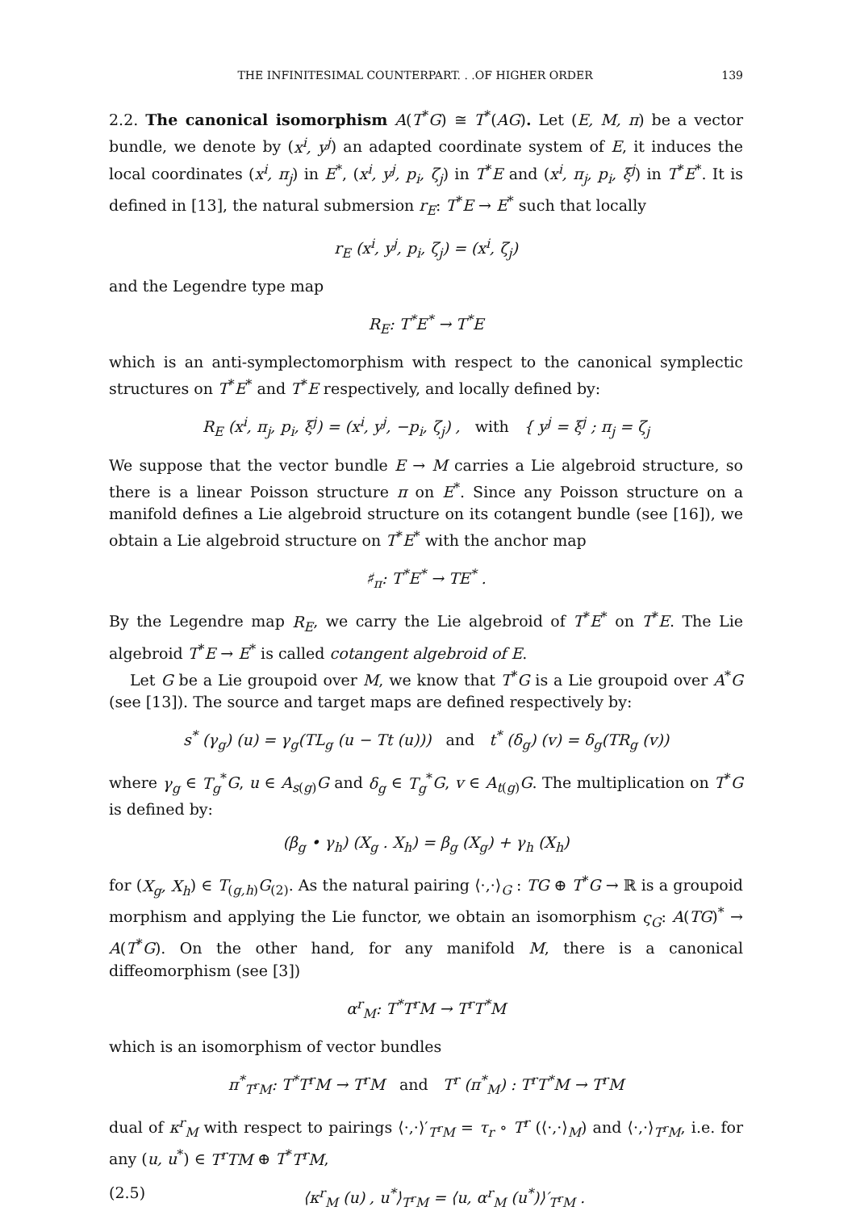THE INFINITESIMAL COUNTERPART. . .OF HIGHER ORDER 139
2.2. The canonical isomorphism A(T<sup>*</sup>G) ≅ T<sup>*</sup>(AG). Let (E, M, π) be a vector bundle, we denote by (x<sup>i</sup>, y<sup>j</sup>) an adapted coordinate system of E, it induces the local coordinates (x<sup>i</sup>, π<sub>j</sub>) in E<sup>*</sup>, (x<sup>i</sup>, y<sup>j</sup>, p<sub>i</sub>, ζ<sub>j</sub>) in T<sup>*</sup>E and (x<sup>i</sup>, π<sub>j</sub>, p<sub>i</sub>, ξ<sup>j</sup>) in T<sup>*</sup>E<sup>*</sup>. It is defined in [13], the natural submersion r<sub>E</sub>: T<sup>*</sup>E → E<sup>*</sup> such that locally
r<sub>E</sub> (x<sup>i</sup>, y<sup>j</sup>, p<sub>i</sub>, ζ<sub>j</sub>) = (x<sup>i</sup>, ζ<sub>j</sub>)
and the Legendre type map
R<sub>E</sub>: T<sup>*</sup>E<sup>*</sup> → T<sup>*</sup>E
which is an anti-symplectomorphism with respect to the canonical symplectic structures on T<sup>*</sup>E<sup>*</sup> and T<sup>*</sup>E respectively, and locally defined by:
R<sub>E</sub> (x<sup>i</sup>, π<sub>j</sub>, p<sub>i</sub>, ξ<sup>j</sup>) = (x<sup>i</sup>, y<sup>j</sup>, −p<sub>i</sub>, ζ<sub>j</sub>) , with { y<sup>j</sup> = ξ<sup>j</sup> ; π<sub>j</sub> = ζ<sub>j</sub>
We suppose that the vector bundle E → M carries a Lie algebroid structure, so there is a linear Poisson structure π on E<sup>*</sup>. Since any Poisson structure on a manifold defines a Lie algebroid structure on its cotangent bundle (see [16]), we obtain a Lie algebroid structure on T<sup>*</sup>E<sup>*</sup> with the anchor map
♯<sub>π</sub>: T<sup>*</sup>E<sup>*</sup> → TE<sup>*</sup> .
By the Legendre map R<sub>E</sub>, we carry the Lie algebroid of T<sup>*</sup>E<sup>*</sup> on T<sup>*</sup>E. The Lie algebroid T<sup>*</sup>E → E<sup>*</sup> is called cotangent algebroid of E.
Let G be a Lie groupoid over M, we know that T<sup>*</sup>G is a Lie groupoid over A<sup>*</sup>G (see [13]). The source and target maps are defined respectively by:
s<sup>*</sup> (γ<sub>g</sub>) (u) = γ<sub>g</sub>(TL<sub>g</sub> (u − Tt (u))) and t<sup>*</sup> (δ<sub>g</sub>) (v) = δ<sub>g</sub>(TR<sub>g</sub> (v))
where γ<sub>g</sub> ∈ T<sub>g</sub><sup>*</sup>G, u ∈ A<sub>s(g)</sub>G and δ<sub>g</sub> ∈ T<sub>g</sub><sup>*</sup>G, v ∈ A<sub>t(g)</sub>G. The multiplication on T<sup>*</sup>G is defined by:
(β<sub>g</sub> • γ<sub>h</sub>) (X<sub>g</sub> . X<sub>h</sub>) = β<sub>g</sub> (X<sub>g</sub>) + γ<sub>h</sub> (X<sub>h</sub>)
for (X<sub>g</sub>, X<sub>h</sub>) ∈ T<sub>(g,h)</sub>G<sub>(2)</sub>. As the natural pairing ⟨·,·⟩<sub>G</sub> : TG ⊕ T<sup>*</sup>G → ℝ is a groupoid morphism and applying the Lie functor, we obtain an isomorphism ς<sub>G</sub>: A(TG)<sup>*</sup> → A(T<sup>*</sup>G). On the other hand, for any manifold M, there is a canonical diffeomorphism (see [3])
α<sup>r</sup><sub>M</sub>: T<sup>*</sup>T<sup>r</sup>M → T<sup>r</sup>T<sup>*</sup>M
which is an isomorphism of vector bundles
π<sup>*</sup><sub>T<sup>r</sup>M</sub>: T<sup>*</sup>T<sup>r</sup>M → T<sup>r</sup>M and T<sup>r</sup> (π<sup>*</sup><sub>M</sub>) : T<sup>r</sup>T<sup>*</sup>M → T<sup>r</sup>M
dual of κ<sup>r</sup><sub>M</sub> with respect to pairings ⟨·,·⟩′<sub>T<sup>r</sup>M</sub> = τ<sub>r</sub> ∘ T<sup>r</sup> (⟨·,·⟩<sub>M</sub>) and ⟨·,·⟩<sub>T<sup>r</sup>M</sub>, i.e. for any (u, u<sup>*</sup>) ∈ T<sup>r</sup>TM ⊕ T<sup>*</sup>T<sup>r</sup>M,
(2.5) ⟨κ<sup>r</sup><sub>M</sub> (u) , u<sup>*</sup>⟩<sub>T<sup>r</sup>M</sub> = ⟨u, α<sup>r</sup><sub>M</sub> (u<sup>*</sup>)⟩′<sub>T<sup>r</sup>M</sub> .